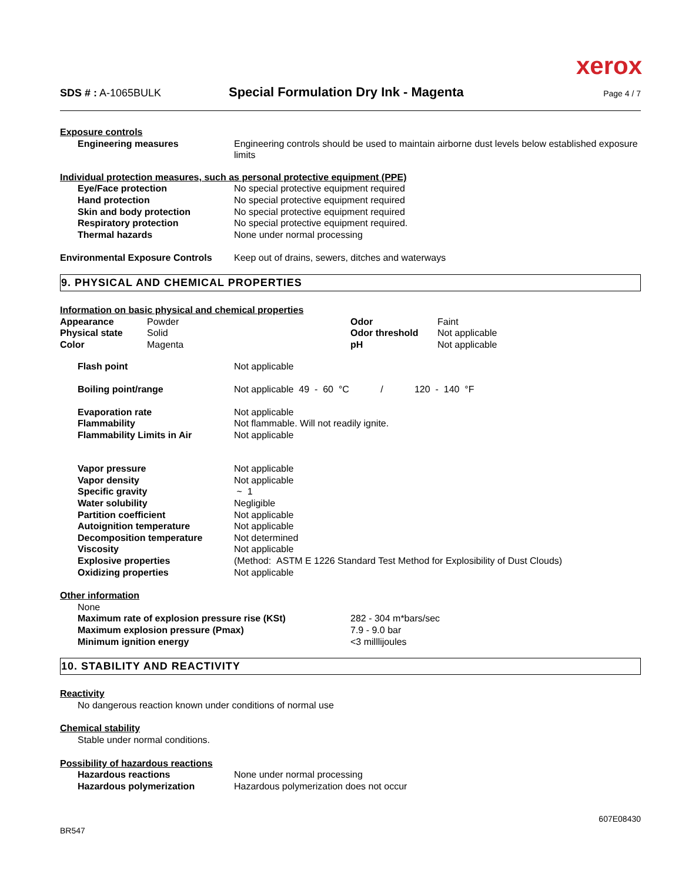xerox
SDS # : A-1065BULK
Special Formulation Dry Ink - Magenta
Page 4 / 7
Exposure controls
| Engineering measures | Engineering controls should be used to maintain airborne dust levels below established exposure limits |
Individual protection measures, such as personal protective equipment (PPE)
| Eye/Face protection | No special protective equipment required |
| Hand protection | No special protective equipment required |
| Skin and body protection | No special protective equipment required |
| Respiratory protection | No special protective equipment required. |
| Thermal hazards | None under normal processing |
| Environmental Exposure Controls | Keep out of drains, sewers, ditches and waterways |
9. PHYSICAL AND CHEMICAL PROPERTIES
Information on basic physical and chemical properties
| Appearance | Powder | Odor | Faint |
| Physical state | Solid | Odor threshold | Not applicable |
| Color | Magenta | pH | Not applicable |
| Flash point | Not applicable |
| Boiling point/range | Not applicable 49 - 60 °C / 120 - 140 °F |
| Evaporation rate | Not applicable |
| Flammability | Not flammable. Will not readily ignite. |
| Flammability Limits in Air | Not applicable |
| Vapor pressure | Not applicable |
| Vapor density | Not applicable |
| Specific gravity | ~ 1 |
| Water solubility | Negligible |
| Partition coefficient | Not applicable |
| Autoignition temperature | Not applicable |
| Decomposition temperature | Not determined |
| Viscosity | Not applicable |
| Explosive properties | (Method: ASTM E 1226 Standard Test Method for Explosibility of Dust Clouds) |
| Oxidizing properties | Not applicable |
Other information
None
| Maximum rate of explosion pressure rise (KSt) | 282 - 304 m*bars/sec |
| Maximum explosion pressure (Pmax) | 7.9 - 9.0 bar |
| Minimum ignition energy | <3 milllijoules |
10. STABILITY AND REACTIVITY
Reactivity
No dangerous reaction known under conditions of normal use
Chemical stability
Stable under normal conditions.
Possibility of hazardous reactions
| Hazardous reactions | None under normal processing |
| Hazardous polymerization | Hazardous polymerization does not occur |
BR547 607E08430